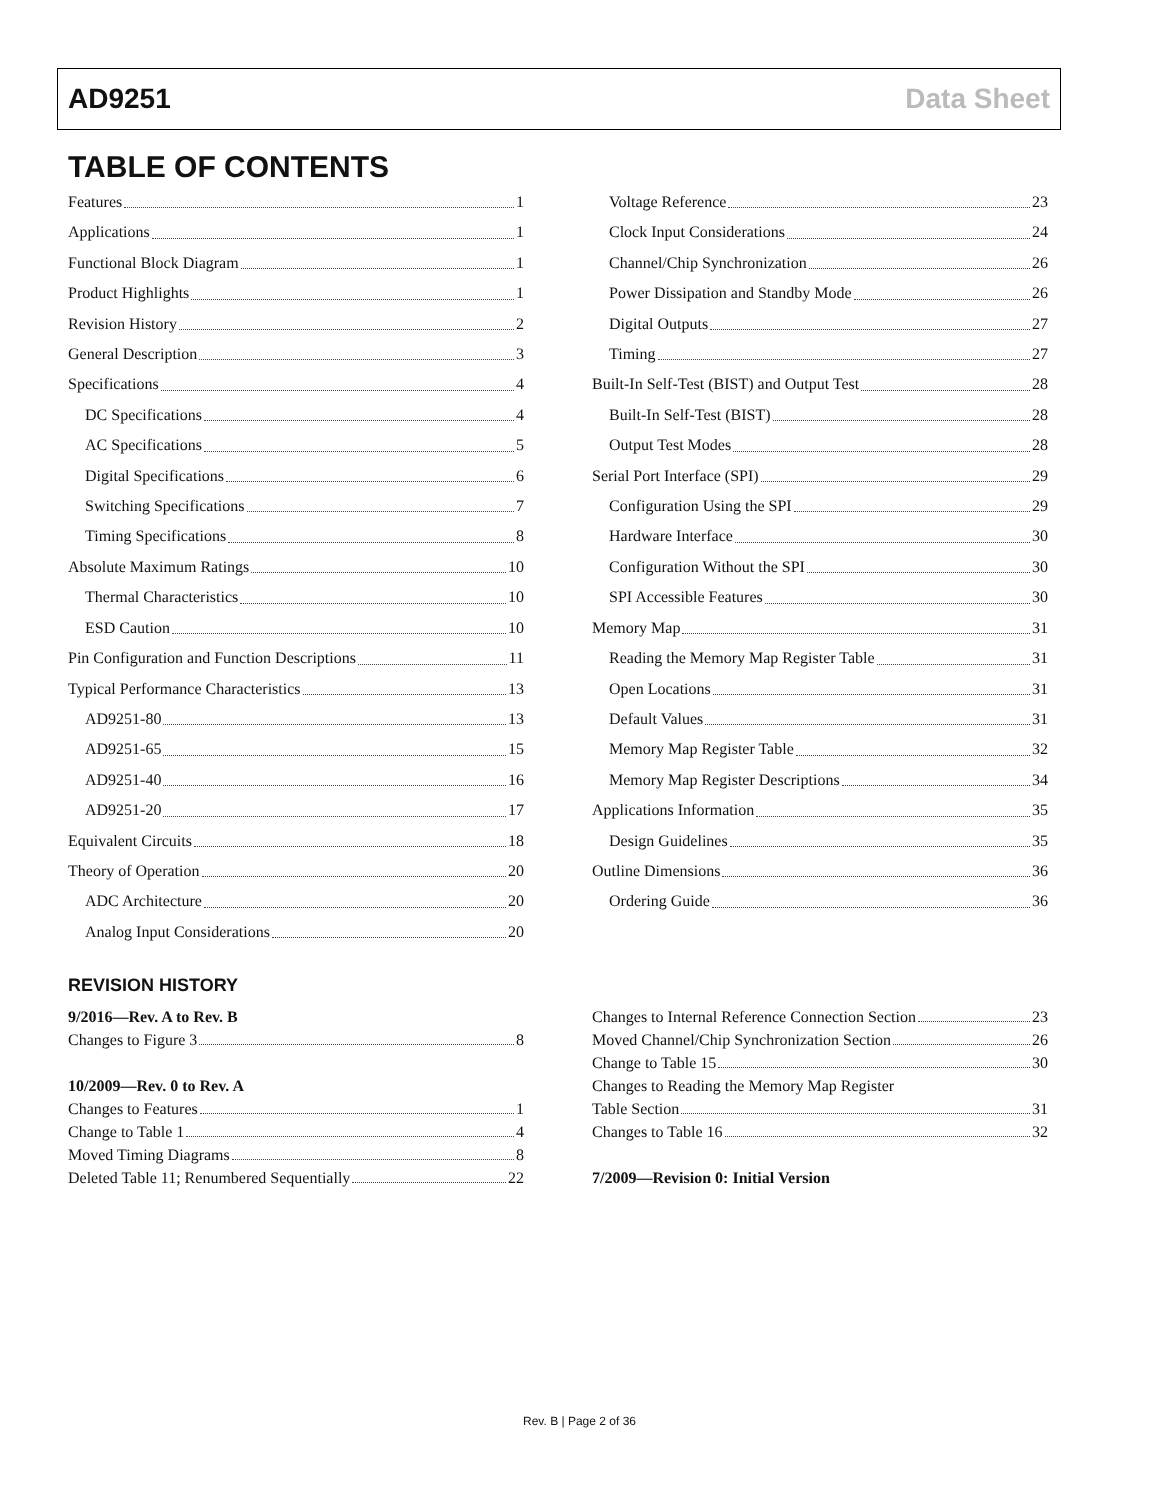AD9251 Data Sheet
TABLE OF CONTENTS
Features 1
Applications 1
Functional Block Diagram 1
Product Highlights 1
Revision History 2
General Description 3
Specifications 4
DC Specifications 4
AC Specifications 5
Digital Specifications 6
Switching Specifications 7
Timing Specifications 8
Absolute Maximum Ratings 10
Thermal Characteristics 10
ESD Caution 10
Pin Configuration and Function Descriptions 11
Typical Performance Characteristics 13
AD9251-80 13
AD9251-65 15
AD9251-40 16
AD9251-20 17
Equivalent Circuits 18
Theory of Operation 20
ADC Architecture 20
Analog Input Considerations 20
Voltage Reference 23
Clock Input Considerations 24
Channel/Chip Synchronization 26
Power Dissipation and Standby Mode 26
Digital Outputs 27
Timing 27
Built-In Self-Test (BIST) and Output Test 28
Built-In Self-Test (BIST) 28
Output Test Modes 28
Serial Port Interface (SPI) 29
Configuration Using the SPI 29
Hardware Interface 30
Configuration Without the SPI 30
SPI Accessible Features 30
Memory Map 31
Reading the Memory Map Register Table 31
Open Locations 31
Default Values 31
Memory Map Register Table 32
Memory Map Register Descriptions 34
Applications Information 35
Design Guidelines 35
Outline Dimensions 36
Ordering Guide 36
REVISION HISTORY
9/2016—Rev. A to Rev. B
Changes to Figure 3 8
10/2009—Rev. 0 to Rev. A
Changes to Features 1
Change to Table 1 4
Moved Timing Diagrams 8
Deleted Table 11; Renumbered Sequentially 22
Changes to Internal Reference Connection Section 23
Moved Channel/Chip Synchronization Section 26
Change to Table 15 30
Changes to Reading the Memory Map Register
Table Section 31
Changes to Table 16 32
7/2009—Revision 0: Initial Version
Rev. B | Page 2 of 36